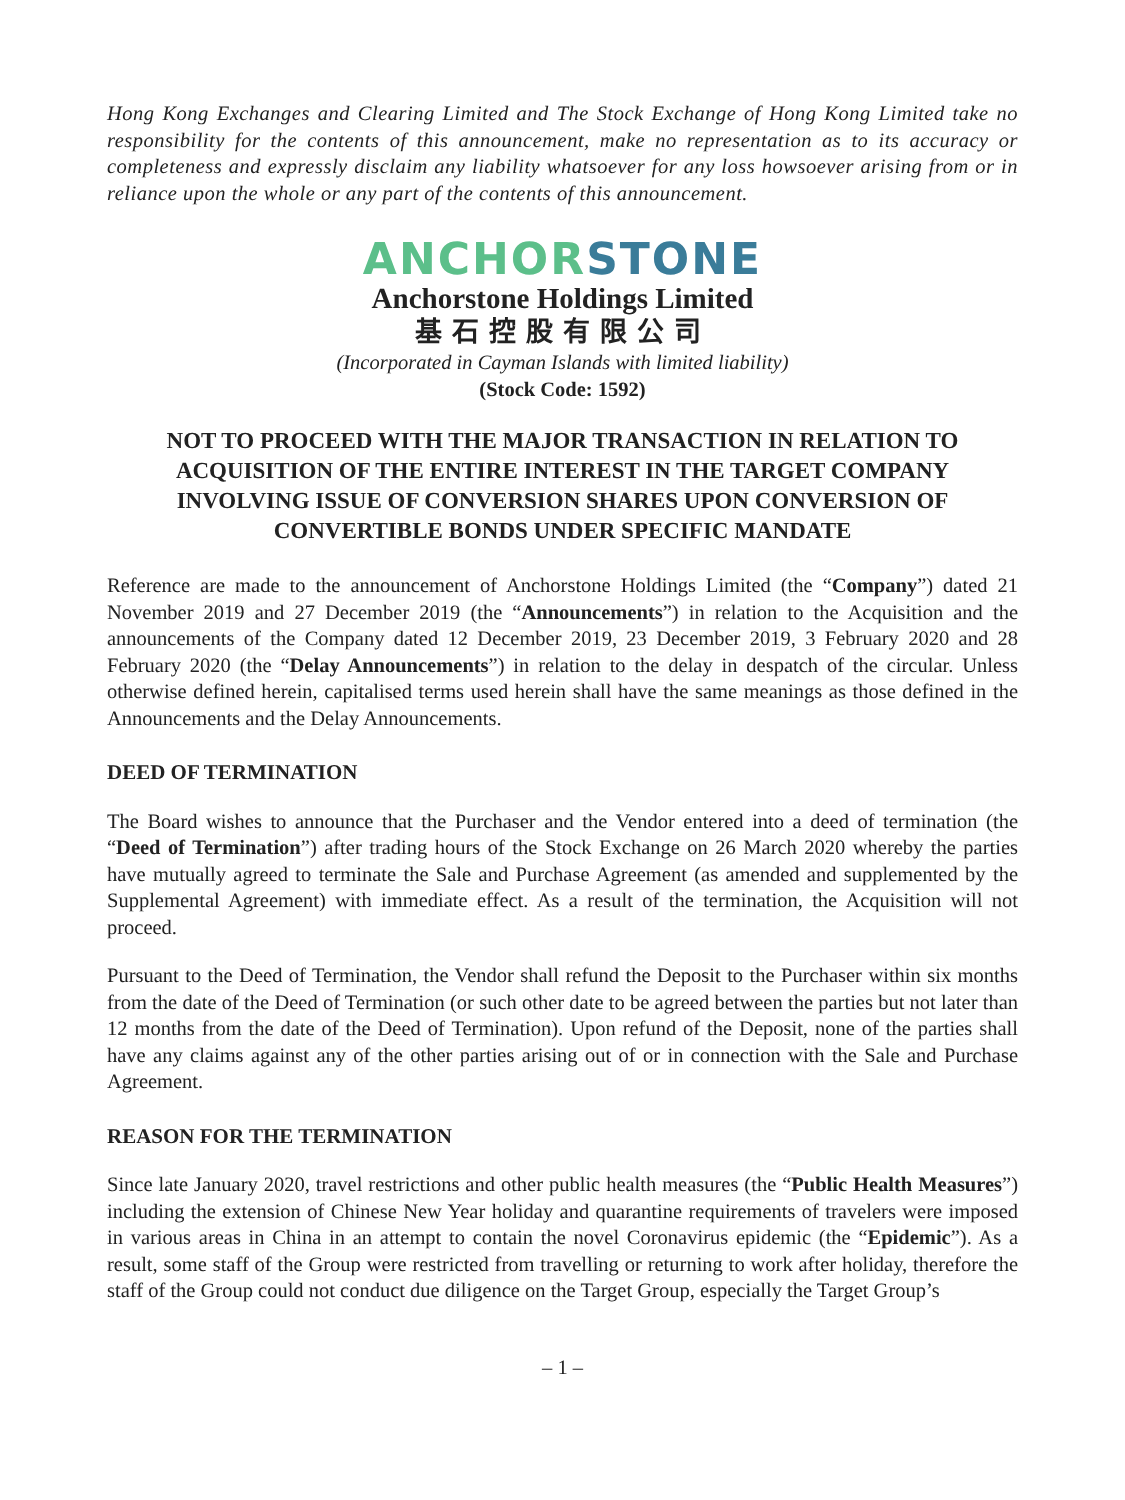Hong Kong Exchanges and Clearing Limited and The Stock Exchange of Hong Kong Limited take no responsibility for the contents of this announcement, make no representation as to its accuracy or completeness and expressly disclaim any liability whatsoever for any loss howsoever arising from or in reliance upon the whole or any part of the contents of this announcement.
ANCHOR STONE
Anchorstone Holdings Limited
基石控股有限公司
(Incorporated in Cayman Islands with limited liability)
(Stock Code: 1592)
NOT TO PROCEED WITH THE MAJOR TRANSACTION IN RELATION TO ACQUISITION OF THE ENTIRE INTEREST IN THE TARGET COMPANY INVOLVING ISSUE OF CONVERSION SHARES UPON CONVERSION OF CONVERTIBLE BONDS UNDER SPECIFIC MANDATE
Reference are made to the announcement of Anchorstone Holdings Limited (the “Company”) dated 21 November 2019 and 27 December 2019 (the “Announcements”) in relation to the Acquisition and the announcements of the Company dated 12 December 2019, 23 December 2019, 3 February 2020 and 28 February 2020 (the “Delay Announcements”) in relation to the delay in despatch of the circular. Unless otherwise defined herein, capitalised terms used herein shall have the same meanings as those defined in the Announcements and the Delay Announcements.
DEED OF TERMINATION
The Board wishes to announce that the Purchaser and the Vendor entered into a deed of termination (the “Deed of Termination”) after trading hours of the Stock Exchange on 26 March 2020 whereby the parties have mutually agreed to terminate the Sale and Purchase Agreement (as amended and supplemented by the Supplemental Agreement) with immediate effect. As a result of the termination, the Acquisition will not proceed.
Pursuant to the Deed of Termination, the Vendor shall refund the Deposit to the Purchaser within six months from the date of the Deed of Termination (or such other date to be agreed between the parties but not later than 12 months from the date of the Deed of Termination). Upon refund of the Deposit, none of the parties shall have any claims against any of the other parties arising out of or in connection with the Sale and Purchase Agreement.
REASON FOR THE TERMINATION
Since late January 2020, travel restrictions and other public health measures (the “Public Health Measures”) including the extension of Chinese New Year holiday and quarantine requirements of travelers were imposed in various areas in China in an attempt to contain the novel Coronavirus epidemic (the “Epidemic”). As a result, some staff of the Group were restricted from travelling or returning to work after holiday, therefore the staff of the Group could not conduct due diligence on the Target Group, especially the Target Group’s
– 1 –